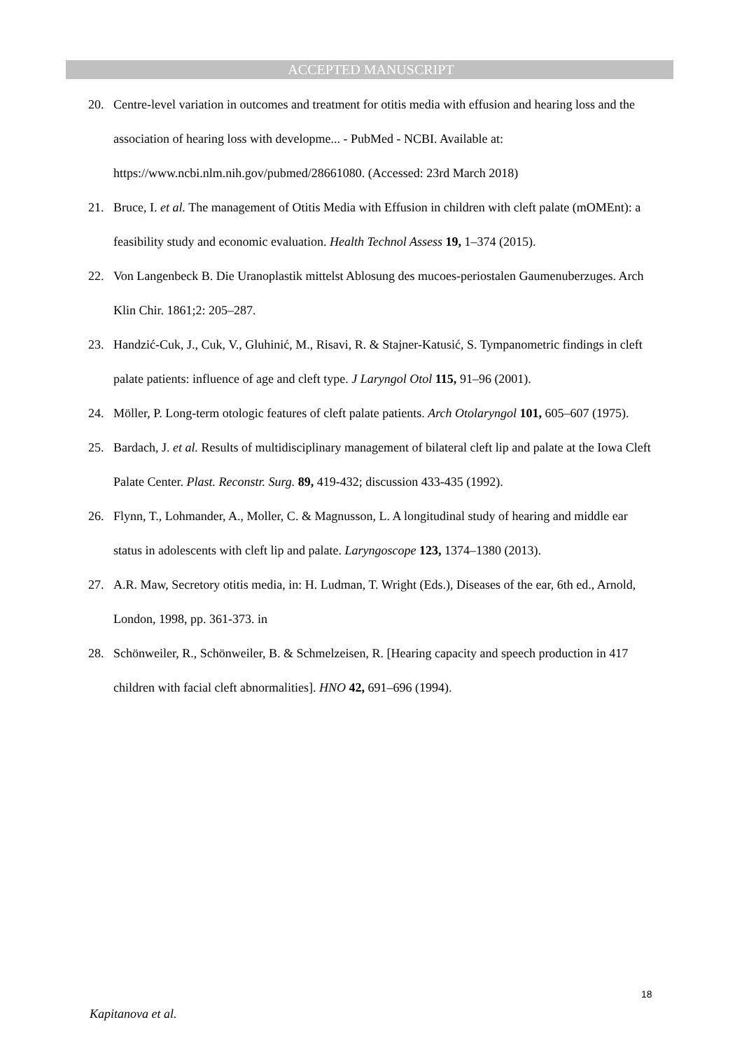ACCEPTED MANUSCRIPT
20. Centre-level variation in outcomes and treatment for otitis media with effusion and hearing loss and the association of hearing loss with developme... - PubMed - NCBI. Available at: https://www.ncbi.nlm.nih.gov/pubmed/28661080. (Accessed: 23rd March 2018)
21. Bruce, I. et al. The management of Otitis Media with Effusion in children with cleft palate (mOMEnt): a feasibility study and economic evaluation. Health Technol Assess 19, 1–374 (2015).
22. Von Langenbeck B. Die Uranoplastik mittelst Ablosung des mucoes-periostalen Gaumenuberzuges. Arch Klin Chir. 1861;2: 205–287.
23. Handzić-Cuk, J., Cuk, V., Gluhinić, M., Risavi, R. & Stajner-Katusić, S. Tympanometric findings in cleft palate patients: influence of age and cleft type. J Laryngol Otol 115, 91–96 (2001).
24. Möller, P. Long-term otologic features of cleft palate patients. Arch Otolaryngol 101, 605–607 (1975).
25. Bardach, J. et al. Results of multidisciplinary management of bilateral cleft lip and palate at the Iowa Cleft Palate Center. Plast. Reconstr. Surg. 89, 419-432; discussion 433-435 (1992).
26. Flynn, T., Lohmander, A., Moller, C. & Magnusson, L. A longitudinal study of hearing and middle ear status in adolescents with cleft lip and palate. Laryngoscope 123, 1374–1380 (2013).
27. A.R. Maw, Secretory otitis media, in: H. Ludman, T. Wright (Eds.), Diseases of the ear, 6th ed., Arnold, London, 1998, pp. 361-373. in
28. Schönweiler, R., Schönweiler, B. & Schmelzeisen, R. [Hearing capacity and speech production in 417 children with facial cleft abnormalities]. HNO 42, 691–696 (1994).
18
Kapitanova et al.